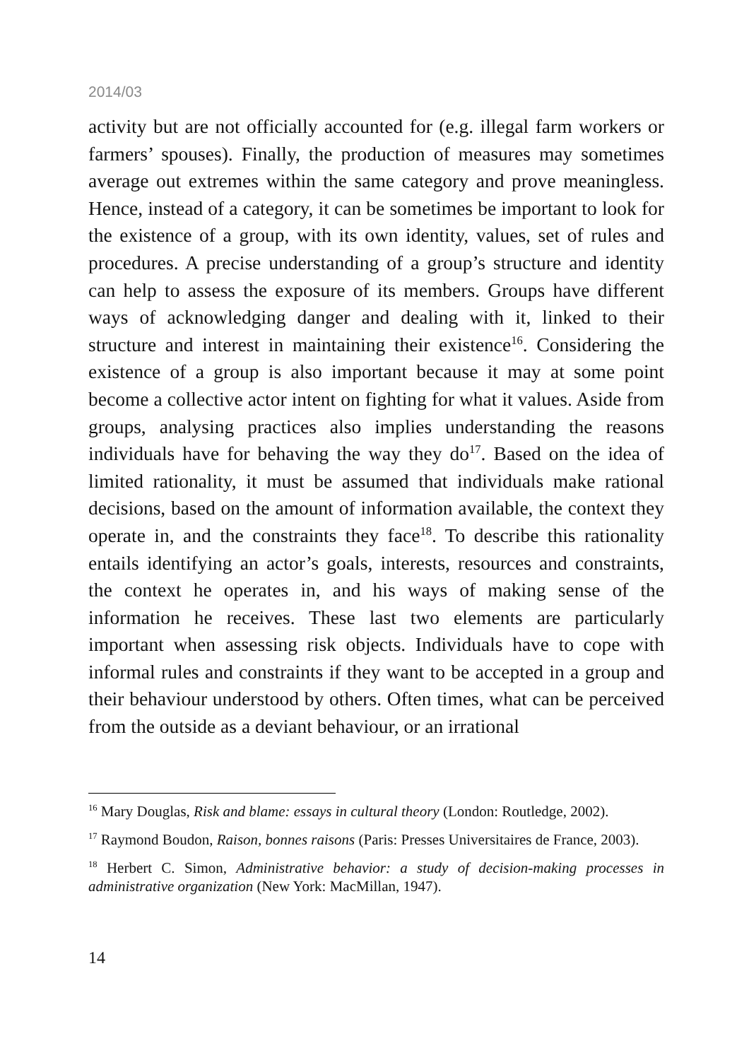2014/03
activity but are not officially accounted for (e.g. illegal farm workers or farmers’ spouses). Finally, the production of measures may sometimes average out extremes within the same category and prove meaningless. Hence, instead of a category, it can be sometimes be important to look for the existence of a group, with its own identity, values, set of rules and procedures. A precise understanding of a group’s structure and identity can help to assess the exposure of its members. Groups have different ways of acknowledging danger and dealing with it, linked to their structure and interest in maintaining their existence<sup>16</sup>. Considering the existence of a group is also important because it may at some point become a collective actor intent on fighting for what it values. Aside from groups, analysing practices also implies understanding the reasons individuals have for behaving the way they do<sup>17</sup>. Based on the idea of limited rationality, it must be assumed that individuals make rational decisions, based on the amount of information available, the context they operate in, and the constraints they face<sup>18</sup>. To describe this rationality entails identifying an actor’s goals, interests, resources and constraints, the context he operates in, and his ways of making sense of the information he receives. These last two elements are particularly important when assessing risk objects. Individuals have to cope with informal rules and constraints if they want to be accepted in a group and their behaviour understood by others. Often times, what can be perceived from the outside as a deviant behaviour, or an irrational
<sup>16</sup> Mary Douglas, Risk and blame: essays in cultural theory (London: Routledge, 2002).
<sup>17</sup> Raymond Boudon, Raison, bonnes raisons (Paris: Presses Universitaires de France, 2003).
<sup>18</sup> Herbert C. Simon, Administrative behavior: a study of decision-making processes in administrative organization (New York: MacMillan, 1947).
14